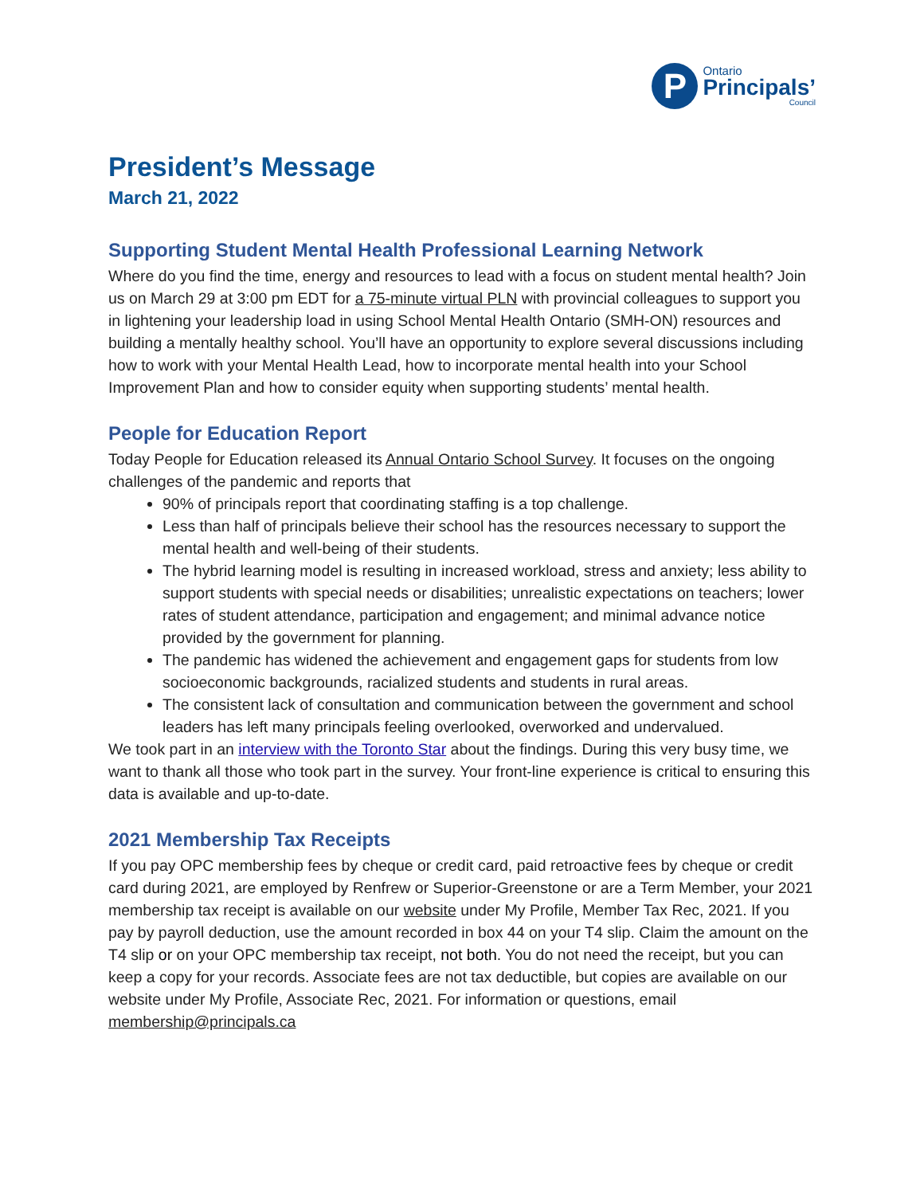P
Ontario
Principals’
Council
President’s Message
March 21, 2022
Supporting Student Mental Health Professional Learning Network
Where do you find the time, energy and resources to lead with a focus on student mental health? Join us on March 29 at 3:00 pm EDT for a 75-minute virtual PLN with provincial colleagues to support you in lightening your leadership load in using School Mental Health Ontario (SMH-ON) resources and building a mentally healthy school. You’ll have an opportunity to explore several discussions including how to work with your Mental Health Lead, how to incorporate mental health into your School Improvement Plan and how to consider equity when supporting students’ mental health.
People for Education Report
Today People for Education released its Annual Ontario School Survey. It focuses on the ongoing challenges of the pandemic and reports that
90% of principals report that coordinating staffing is a top challenge.
Less than half of principals believe their school has the resources necessary to support the mental health and well-being of their students.
The hybrid learning model is resulting in increased workload, stress and anxiety; less ability to support students with special needs or disabilities; unrealistic expectations on teachers; lower rates of student attendance, participation and engagement; and minimal advance notice provided by the government for planning.
The pandemic has widened the achievement and engagement gaps for students from low socioeconomic backgrounds, racialized students and students in rural areas.
The consistent lack of consultation and communication between the government and school leaders has left many principals feeling overlooked, overworked and undervalued.
We took part in an interview with the Toronto Star about the findings. During this very busy time, we want to thank all those who took part in the survey. Your front-line experience is critical to ensuring this data is available and up-to-date.
2021 Membership Tax Receipts
If you pay OPC membership fees by cheque or credit card, paid retroactive fees by cheque or credit card during 2021, are employed by Renfrew or Superior-Greenstone or are a Term Member, your 2021 membership tax receipt is available on our website under My Profile, Member Tax Rec, 2021. If you pay by payroll deduction, use the amount recorded in box 44 on your T4 slip. Claim the amount on the T4 slip or on your OPC membership tax receipt, not both. You do not need the receipt, but you can keep a copy for your records. Associate fees are not tax deductible, but copies are available on our website under My Profile, Associate Rec, 2021. For information or questions, email membership@principals.ca